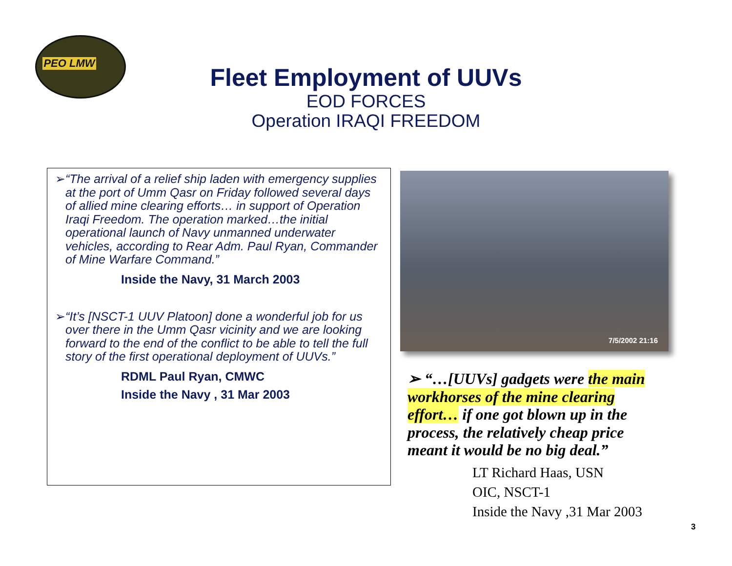PEO LMW
Fleet Employment of UUVs
EOD FORCES
Operation IRAQI FREEDOM
➢ “The arrival of a relief ship laden with emergency supplies at the port of Umm Qasr on Friday followed several days of allied mine clearing efforts… in support of Operation Iraqi Freedom. The operation marked…the initial operational launch of Navy unmanned underwater vehicles, according to Rear Adm. Paul Ryan, Commander of Mine Warfare Command.”
Inside the Navy, 31 March 2003
➢ “It’s [NSCT-1 UUV Platoon] done a wonderful job for us over there in the Umm Qasr vicinity and we are looking forward to the end of the conflict to be able to tell the full story of the first operational deployment of UUVs.”
RDML Paul Ryan, CMWC
Inside the Navy , 31 Mar 2003
7/5/2002 21:16
➢ “…[UUVs] gadgets were the main workhorses of the mine clearing effort… if one got blown up in the process, the relatively cheap price meant it would be no big deal.”
LT Richard Haas, USN
OIC, NSCT-1
Inside the Navy ,31 Mar 2003
3